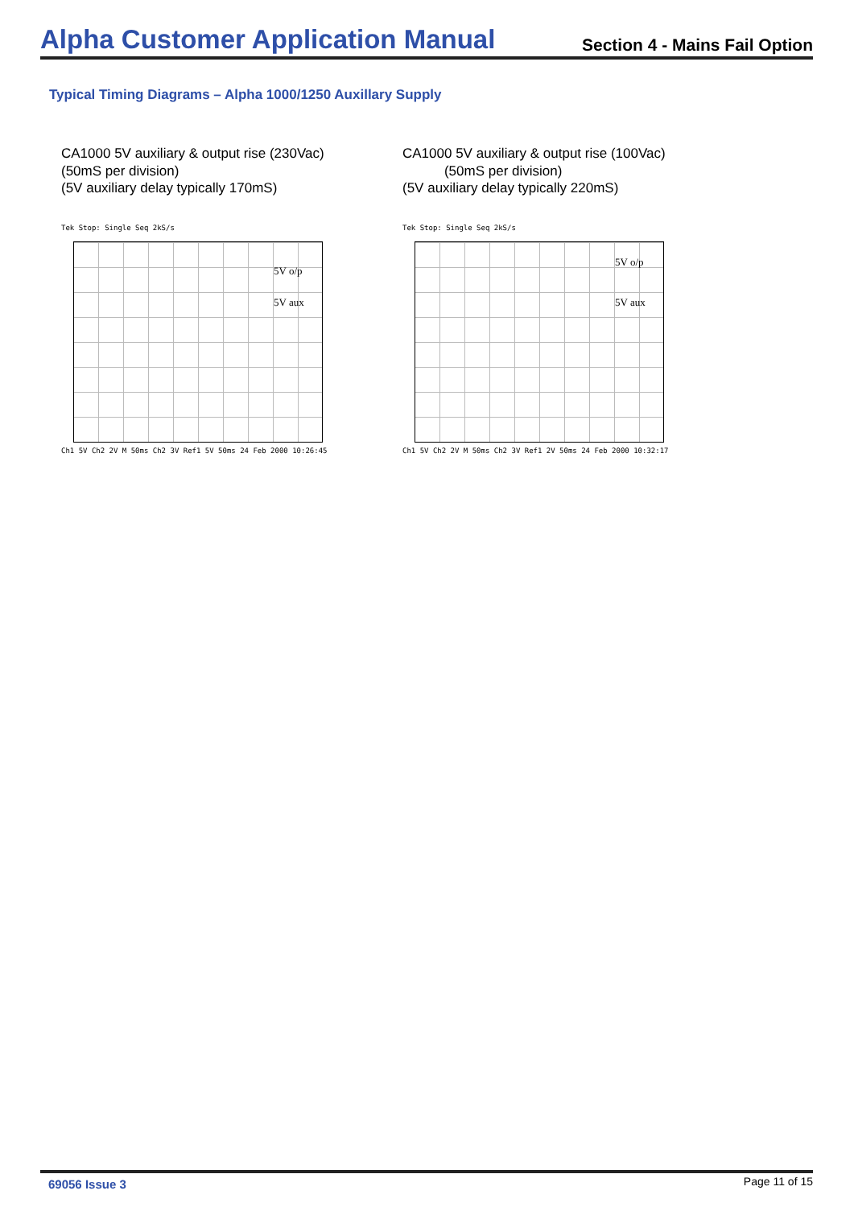Alpha Customer Application Manual
Section 4 - Mains Fail Option
Typical Timing Diagrams – Alpha 1000/1250 Auxillary Supply
CA1000 5V auxiliary & output rise (230Vac)
(50mS per division)
(5V auxiliary delay typically 170mS)
Tek Stop: Single Seq 2kS/s
5V o/p
5V aux
Ch1 5V Ch2 2V M 50ms Ch2 3V Ref1 5V 50ms 24 Feb 2000 10:26:45
CA1000 5V auxiliary & output rise (100Vac)
(50mS per division)
(5V auxiliary delay typically 220mS)
Tek Stop: Single Seq 2kS/s
5V o/p
5V aux
Ch1 5V Ch2 2V M 50ms Ch2 3V Ref1 2V 50ms 24 Feb 2000 10:32:17
69056 Issue 3 Page 11 of 15